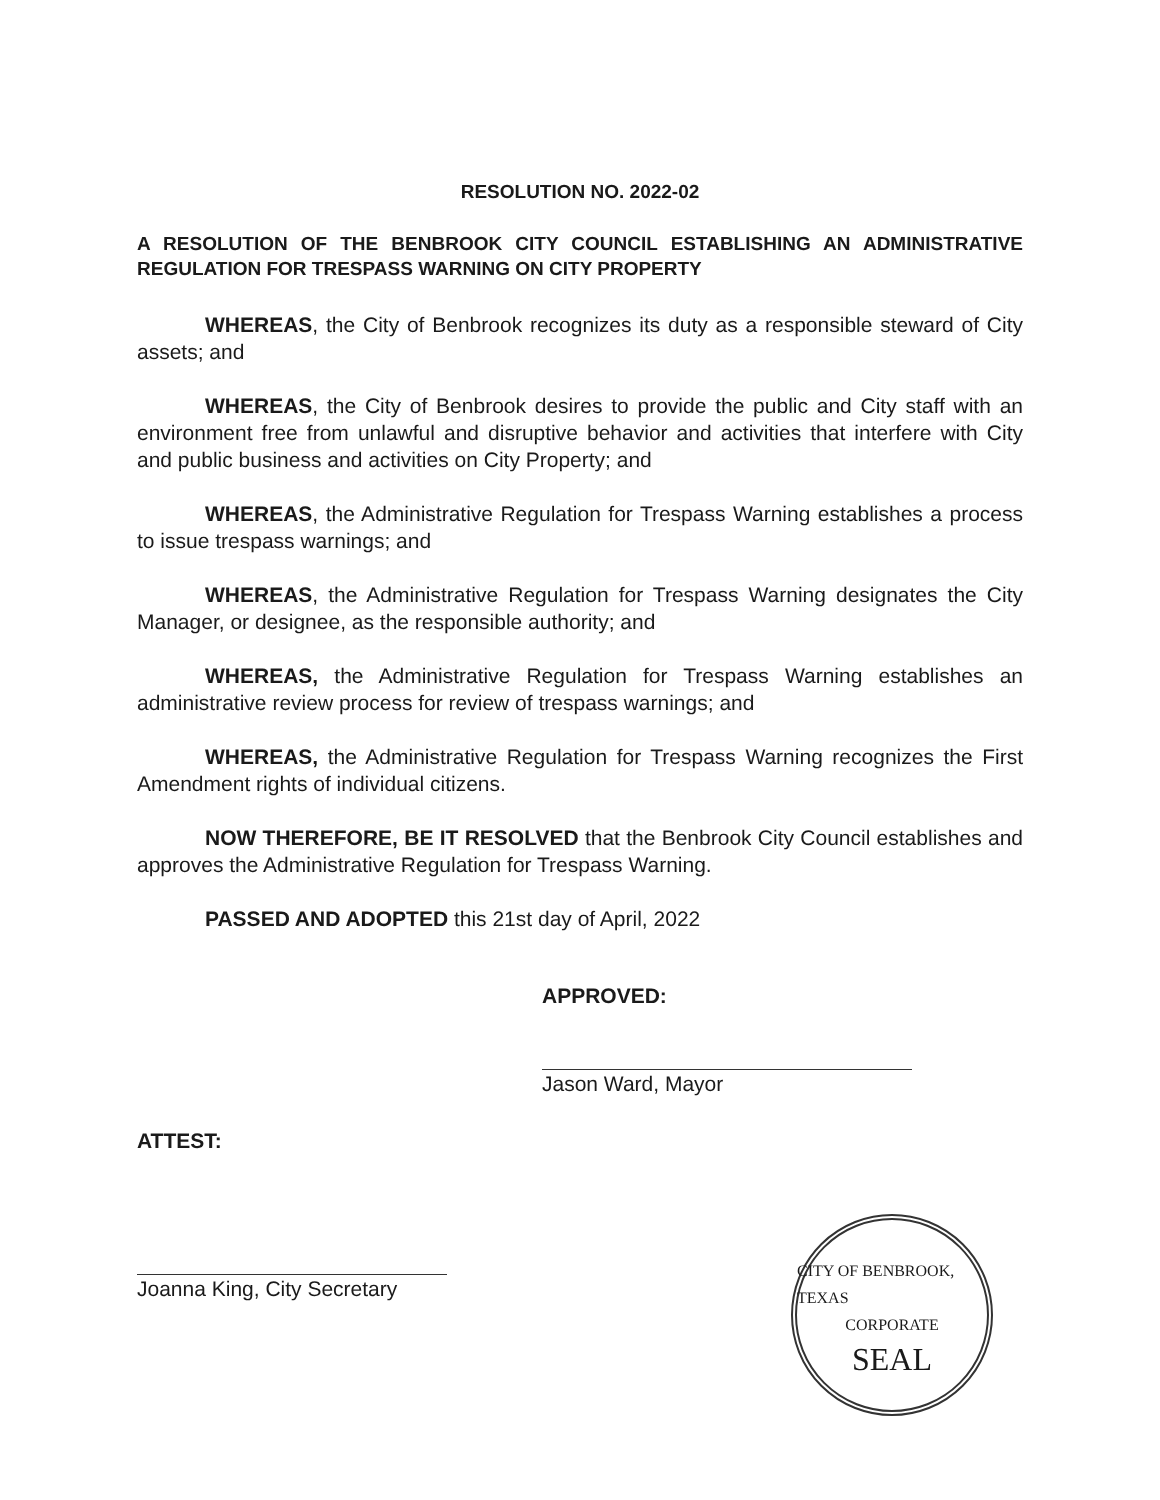RESOLUTION NO. 2022-02
A RESOLUTION OF THE BENBROOK CITY COUNCIL ESTABLISHING AN ADMINISTRATIVE REGULATION FOR TRESPASS WARNING ON CITY PROPERTY
WHEREAS, the City of Benbrook recognizes its duty as a responsible steward of City assets; and
WHEREAS, the City of Benbrook desires to provide the public and City staff with an environment free from unlawful and disruptive behavior and activities that interfere with City and public business and activities on City Property; and
WHEREAS, the Administrative Regulation for Trespass Warning establishes a process to issue trespass warnings; and
WHEREAS, the Administrative Regulation for Trespass Warning designates the City Manager, or designee, as the responsible authority; and
WHEREAS, the Administrative Regulation for Trespass Warning establishes an administrative review process for review of trespass warnings; and
WHEREAS, the Administrative Regulation for Trespass Warning recognizes the First Amendment rights of individual citizens.
NOW THEREFORE, BE IT RESOLVED that the Benbrook City Council establishes and approves the Administrative Regulation for Trespass Warning.
PASSED AND ADOPTED this 21st day of April, 2022
APPROVED:
Jason Ward, Mayor
ATTEST:
Joanna King, City Secretary
CITY OF BENBROOK, TEXAS
CORPORATE
SEAL